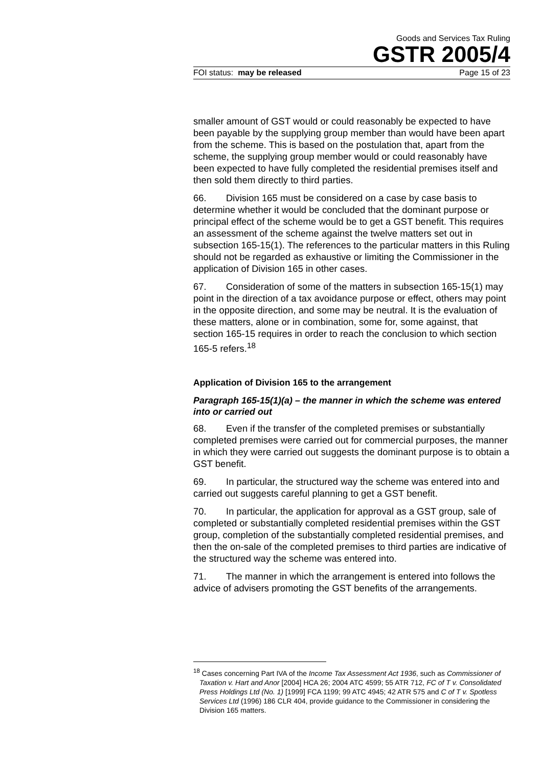Goods and Services Tax Ruling
GSTR 2005/4
FOI status: may be released Page 15 of 23
smaller amount of GST would or could reasonably be expected to have been payable by the supplying group member than would have been apart from the scheme. This is based on the postulation that, apart from the scheme, the supplying group member would or could reasonably have been expected to have fully completed the residential premises itself and then sold them directly to third parties.
66. Division 165 must be considered on a case by case basis to determine whether it would be concluded that the dominant purpose or principal effect of the scheme would be to get a GST benefit. This requires an assessment of the scheme against the twelve matters set out in subsection 165-15(1). The references to the particular matters in this Ruling should not be regarded as exhaustive or limiting the Commissioner in the application of Division 165 in other cases.
67. Consideration of some of the matters in subsection 165-15(1) may point in the direction of a tax avoidance purpose or effect, others may point in the opposite direction, and some may be neutral. It is the evaluation of these matters, alone or in combination, some for, some against, that section 165-15 requires in order to reach the conclusion to which section 165-5 refers.<sup>18</sup>
Application of Division 165 to the arrangement
Paragraph 165-15(1)(a) – the manner in which the scheme was entered into or carried out
68. Even if the transfer of the completed premises or substantially completed premises were carried out for commercial purposes, the manner in which they were carried out suggests the dominant purpose is to obtain a GST benefit.
69. In particular, the structured way the scheme was entered into and carried out suggests careful planning to get a GST benefit.
70. In particular, the application for approval as a GST group, sale of completed or substantially completed residential premises within the GST group, completion of the substantially completed residential premises, and then the on-sale of the completed premises to third parties are indicative of the structured way the scheme was entered into.
71. The manner in which the arrangement is entered into follows the advice of advisers promoting the GST benefits of the arrangements.
<sup>18</sup> Cases concerning Part IVA of the Income Tax Assessment Act 1936, such as Commissioner of Taxation v. Hart and Anor [2004] HCA 26; 2004 ATC 4599; 55 ATR 712, FC of T v. Consolidated Press Holdings Ltd (No. 1) [1999] FCA 1199; 99 ATC 4945; 42 ATR 575 and C of T v. Spotless Services Ltd (1996) 186 CLR 404, provide guidance to the Commissioner in considering the Division 165 matters.